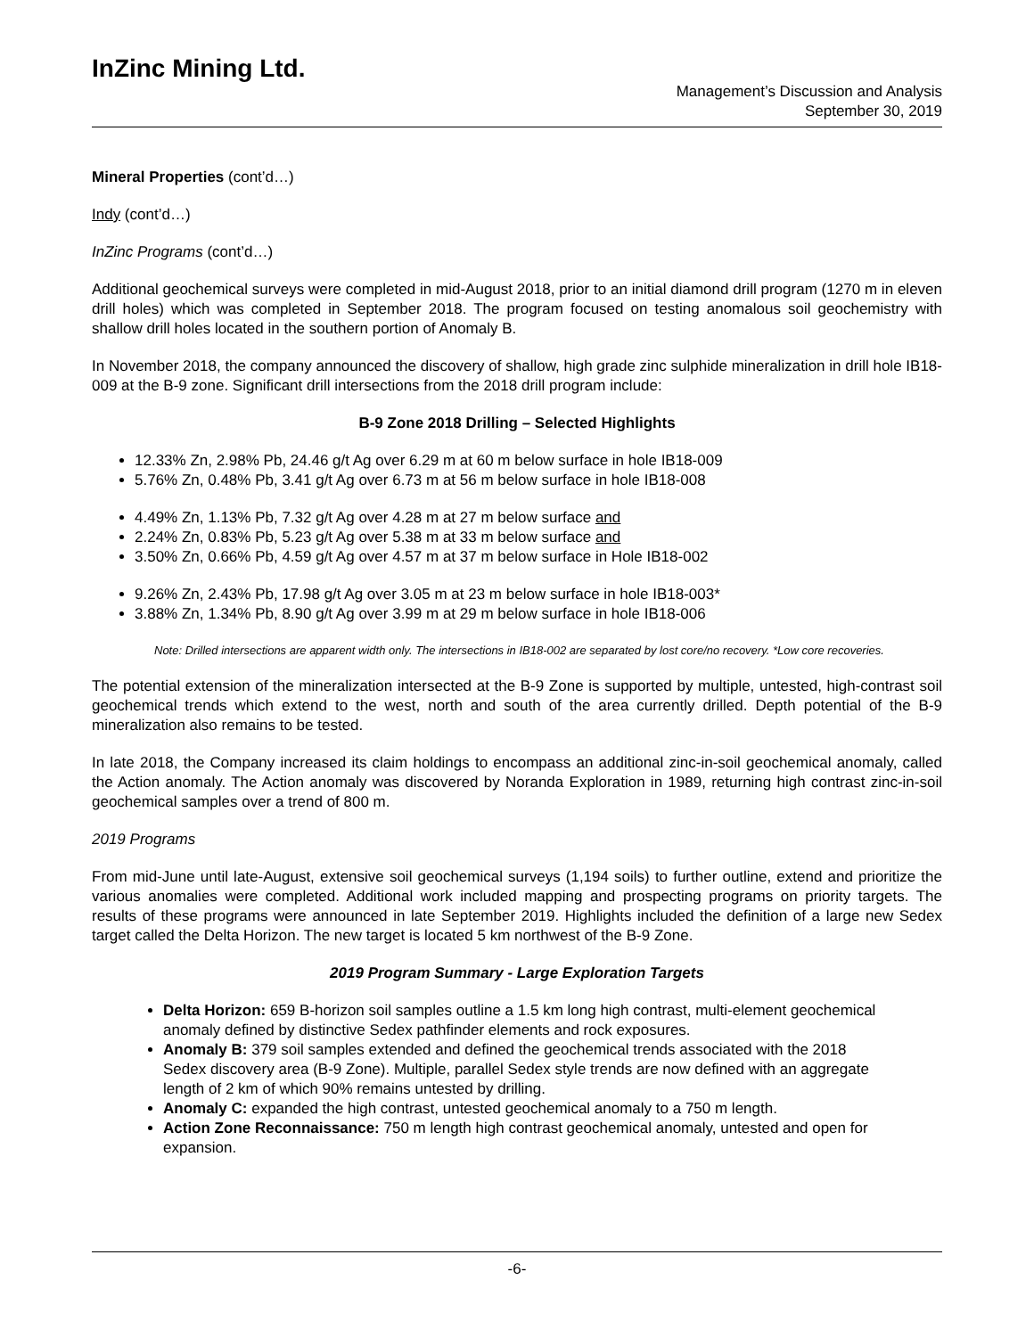InZinc Mining Ltd.
Management’s Discussion and Analysis
September 30, 2019
Mineral Properties (cont’d…)
Indy (cont’d…)
InZinc Programs (cont’d…)
Additional geochemical surveys were completed in mid-August 2018, prior to an initial diamond drill program (1270 m in eleven drill holes) which was completed in September 2018. The program focused on testing anomalous soil geochemistry with shallow drill holes located in the southern portion of Anomaly B.
In November 2018, the company announced the discovery of shallow, high grade zinc sulphide mineralization in drill hole IB18-009 at the B-9 zone. Significant drill intersections from the 2018 drill program include:
B-9 Zone 2018 Drilling – Selected Highlights
12.33% Zn, 2.98% Pb, 24.46 g/t Ag over 6.29 m at 60 m below surface in hole IB18-009
5.76% Zn, 0.48% Pb, 3.41 g/t Ag over 6.73 m at 56 m below surface in hole IB18-008
4.49% Zn, 1.13% Pb, 7.32 g/t Ag over 4.28 m at 27 m below surface and
2.24% Zn, 0.83% Pb, 5.23 g/t Ag over 5.38 m at 33 m below surface and
3.50% Zn, 0.66% Pb, 4.59 g/t Ag over 4.57 m at 37 m below surface in Hole IB18-002
9.26% Zn, 2.43% Pb, 17.98 g/t Ag over 3.05 m at 23 m below surface in hole IB18-003*
3.88% Zn, 1.34% Pb, 8.90 g/t Ag over 3.99 m at 29 m below surface in hole IB18-006
Note: Drilled intersections are apparent width only. The intersections in IB18-002 are separated by lost core/no recovery. *Low core recoveries.
The potential extension of the mineralization intersected at the B-9 Zone is supported by multiple, untested, high-contrast soil geochemical trends which extend to the west, north and south of the area currently drilled. Depth potential of the B-9 mineralization also remains to be tested.
In late 2018, the Company increased its claim holdings to encompass an additional zinc-in-soil geochemical anomaly, called the Action anomaly. The Action anomaly was discovered by Noranda Exploration in 1989, returning high contrast zinc-in-soil geochemical samples over a trend of 800 m.
2019 Programs
From mid-June until late-August, extensive soil geochemical surveys (1,194 soils) to further outline, extend and prioritize the various anomalies were completed. Additional work included mapping and prospecting programs on priority targets. The results of these programs were announced in late September 2019. Highlights included the definition of a large new Sedex target called the Delta Horizon. The new target is located 5 km northwest of the B-9 Zone.
2019 Program Summary - Large Exploration Targets
Delta Horizon: 659 B-horizon soil samples outline a 1.5 km long high contrast, multi-element geochemical anomaly defined by distinctive Sedex pathfinder elements and rock exposures.
Anomaly B: 379 soil samples extended and defined the geochemical trends associated with the 2018 Sedex discovery area (B-9 Zone). Multiple, parallel Sedex style trends are now defined with an aggregate length of 2 km of which 90% remains untested by drilling.
Anomaly C: expanded the high contrast, untested geochemical anomaly to a 750 m length.
Action Zone Reconnaissance: 750 m length high contrast geochemical anomaly, untested and open for expansion.
-6-